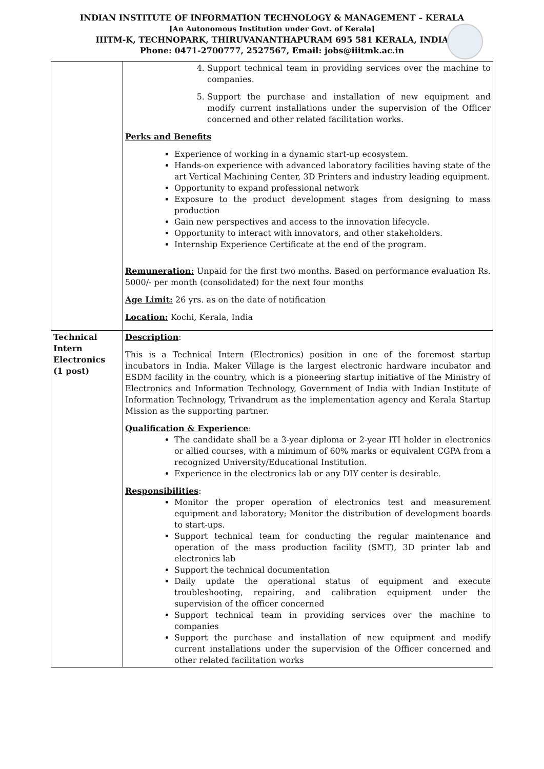INDIAN INSTITUTE OF INFORMATION TECHNOLOGY & MANAGEMENT – KERALA
[An Autonomous Institution under Govt. of Kerala]
IIITM-K, TECHNOPARK, THIRUVANANTHAPURAM 695 581 KERALA, INDIA
Phone: 0471-2700777, 2527567, Email: jobs@iiitmk.ac.in
| | 4. Support technical team in providing services over the machine to companies. 5. Support the purchase and installation of new equipment and modify current installations under the supervision of the Officer concerned and other related facilitation works. Perks and Benefits Experience of working in a dynamic start-up ecosystem. Hands-on experience with advanced laboratory facilities having state of the art Vertical Machining Center, 3D Printers and industry leading equipment. Opportunity to expand professional network Exposure to the product development stages from designing to mass production Gain new perspectives and access to the innovation lifecycle. Opportunity to interact with innovators, and other stakeholders. Internship Experience Certificate at the end of the program. Remuneration: Unpaid for the first two months. Based on performance evaluation Rs. 5000/- per month (consolidated) for the next four months Age Limit: 26 yrs. as on the date of notification Location: Kochi, Kerala, India |
| Technical Intern Electronics (1 post) | Description : This is a Technical Intern (Electronics) position in one of the foremost startup incubators in India. Maker Village is the largest electronic hardware incubator and ESDM facility in the country, which is a pioneering startup initiative of the Ministry of Electronics and Information Technology, Government of India with Indian Institute of Information Technology, Trivandrum as the implementation agency and Kerala Startup Mission as the supporting partner. Qualification & Experience : The candidate shall be a 3-year diploma or 2-year ITI holder in electronics or allied courses, with a minimum of 60% marks or equivalent CGPA from a recognized University/Educational Institution. Experience in the electronics lab or any DIY center is desirable. Responsibilities : Monitor the proper operation of electronics test and measurement equipment and laboratory; Monitor the distribution of development boards to start-ups. Support technical team for conducting the regular maintenance and operation of the mass production facility (SMT), 3D printer lab and electronics lab Support the technical documentation Daily update the operational status of equipment and execute troubleshooting, repairing, and calibration equipment under the supervision of the officer concerned Support technical team in providing services over the machine to companies Support the purchase and installation of new equipment and modify current installations under the supervision of the Officer concerned and other related facilitation works |